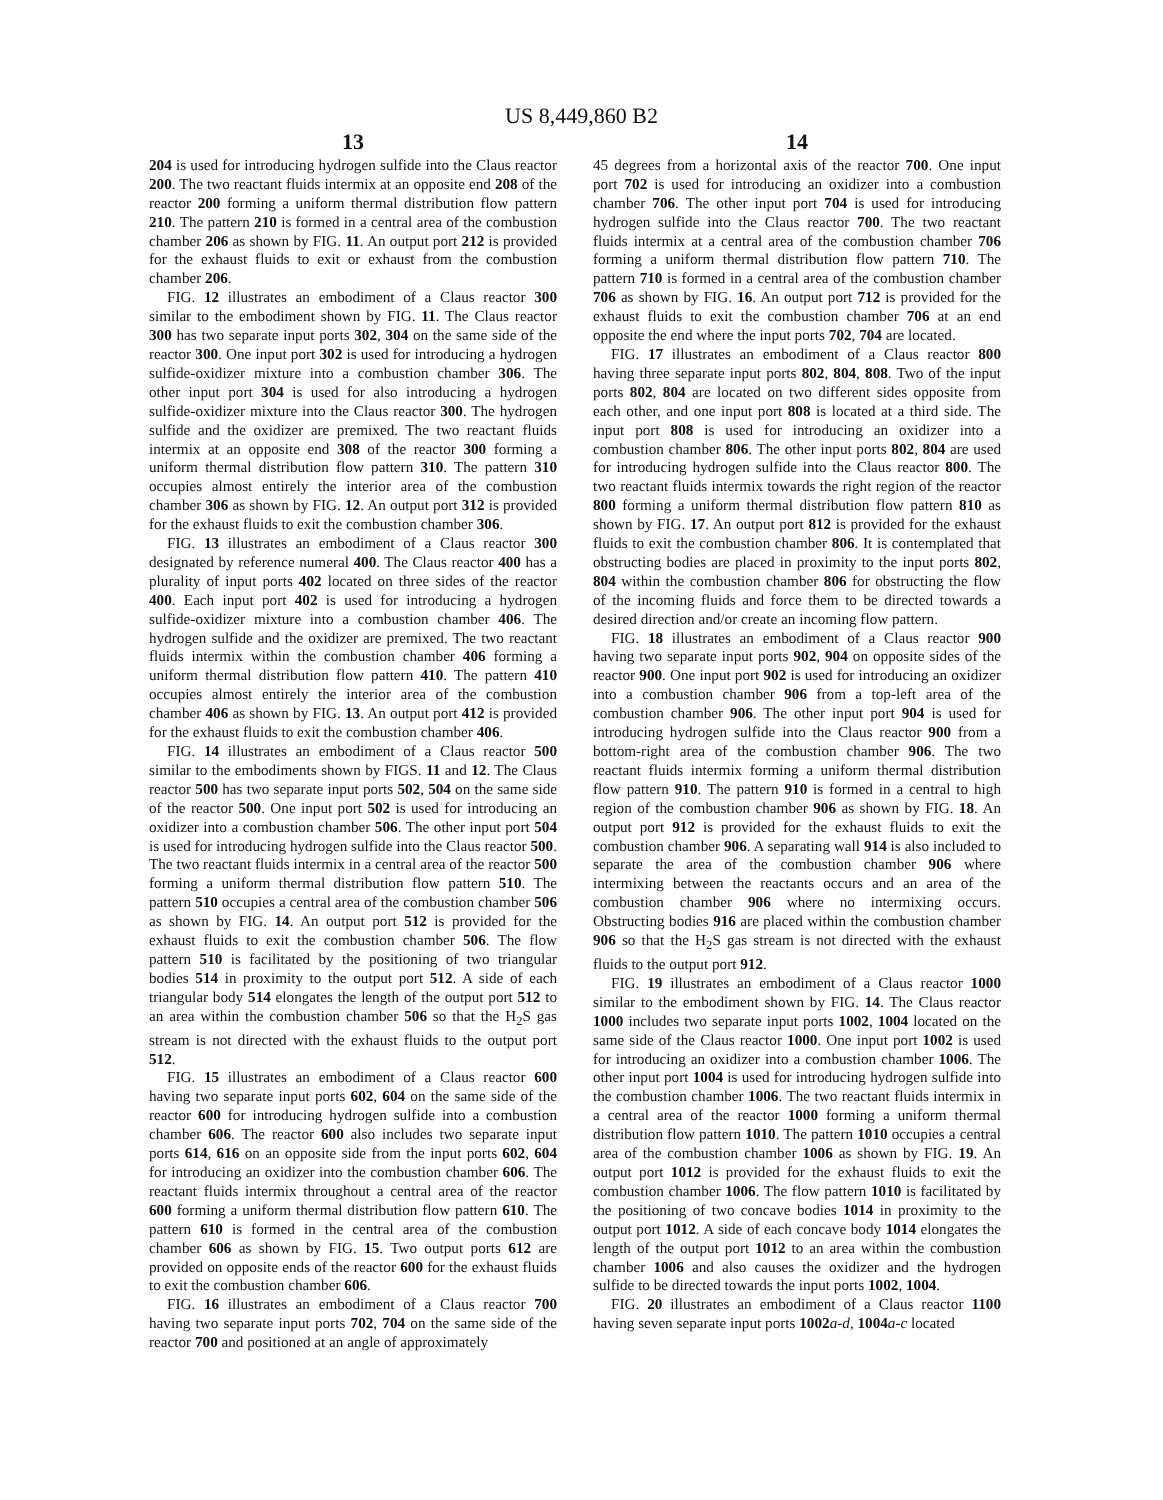US 8,449,860 B2
13
204 is used for introducing hydrogen sulfide into the Claus reactor 200. The two reactant fluids intermix at an opposite end 208 of the reactor 200 forming a uniform thermal distribution flow pattern 210. The pattern 210 is formed in a central area of the combustion chamber 206 as shown by FIG. 11. An output port 212 is provided for the exhaust fluids to exit or exhaust from the combustion chamber 206.
FIG. 12 illustrates an embodiment of a Claus reactor 300 similar to the embodiment shown by FIG. 11. The Claus reactor 300 has two separate input ports 302, 304 on the same side of the reactor 300. One input port 302 is used for introducing a hydrogen sulfide-oxidizer mixture into a combustion chamber 306. The other input port 304 is used for also introducing a hydrogen sulfide-oxidizer mixture into the Claus reactor 300. The hydrogen sulfide and the oxidizer are premixed. The two reactant fluids intermix at an opposite end 308 of the reactor 300 forming a uniform thermal distribution flow pattern 310. The pattern 310 occupies almost entirely the interior area of the combustion chamber 306 as shown by FIG. 12. An output port 312 is provided for the exhaust fluids to exit the combustion chamber 306.
FIG. 13 illustrates an embodiment of a Claus reactor 300 designated by reference numeral 400. The Claus reactor 400 has a plurality of input ports 402 located on three sides of the reactor 400. Each input port 402 is used for introducing a hydrogen sulfide-oxidizer mixture into a combustion chamber 406. The hydrogen sulfide and the oxidizer are premixed. The two reactant fluids intermix within the combustion chamber 406 forming a uniform thermal distribution flow pattern 410. The pattern 410 occupies almost entirely the interior area of the combustion chamber 406 as shown by FIG. 13. An output port 412 is provided for the exhaust fluids to exit the combustion chamber 406.
FIG. 14 illustrates an embodiment of a Claus reactor 500 similar to the embodiments shown by FIGS. 11 and 12. The Claus reactor 500 has two separate input ports 502, 504 on the same side of the reactor 500. One input port 502 is used for introducing an oxidizer into a combustion chamber 506. The other input port 504 is used for introducing hydrogen sulfide into the Claus reactor 500. The two reactant fluids intermix in a central area of the reactor 500 forming a uniform thermal distribution flow pattern 510. The pattern 510 occupies a central area of the combustion chamber 506 as shown by FIG. 14. An output port 512 is provided for the exhaust fluids to exit the combustion chamber 506. The flow pattern 510 is facilitated by the positioning of two triangular bodies 514 in proximity to the output port 512. A side of each triangular body 514 elongates the length of the output port 512 to an area within the combustion chamber 506 so that the H<sub>2</sub>S gas stream is not directed with the exhaust fluids to the output port 512.
FIG. 15 illustrates an embodiment of a Claus reactor 600 having two separate input ports 602, 604 on the same side of the reactor 600 for introducing hydrogen sulfide into a combustion chamber 606. The reactor 600 also includes two separate input ports 614, 616 on an opposite side from the input ports 602, 604 for introducing an oxidizer into the combustion chamber 606. The reactant fluids intermix throughout a central area of the reactor 600 forming a uniform thermal distribution flow pattern 610. The pattern 610 is formed in the central area of the combustion chamber 606 as shown by FIG. 15. Two output ports 612 are provided on opposite ends of the reactor 600 for the exhaust fluids to exit the combustion chamber 606.
FIG. 16 illustrates an embodiment of a Claus reactor 700 having two separate input ports 702, 704 on the same side of the reactor 700 and positioned at an angle of approximately
14
45 degrees from a horizontal axis of the reactor 700. One input port 702 is used for introducing an oxidizer into a combustion chamber 706. The other input port 704 is used for introducing hydrogen sulfide into the Claus reactor 700. The two reactant fluids intermix at a central area of the combustion chamber 706 forming a uniform thermal distribution flow pattern 710. The pattern 710 is formed in a central area of the combustion chamber 706 as shown by FIG. 16. An output port 712 is provided for the exhaust fluids to exit the combustion chamber 706 at an end opposite the end where the input ports 702, 704 are located.
FIG. 17 illustrates an embodiment of a Claus reactor 800 having three separate input ports 802, 804, 808. Two of the input ports 802, 804 are located on two different sides opposite from each other, and one input port 808 is located at a third side. The input port 808 is used for introducing an oxidizer into a combustion chamber 806. The other input ports 802, 804 are used for introducing hydrogen sulfide into the Claus reactor 800. The two reactant fluids intermix towards the right region of the reactor 800 forming a uniform thermal distribution flow pattern 810 as shown by FIG. 17. An output port 812 is provided for the exhaust fluids to exit the combustion chamber 806. It is contemplated that obstructing bodies are placed in proximity to the input ports 802, 804 within the combustion chamber 806 for obstructing the flow of the incoming fluids and force them to be directed towards a desired direction and/or create an incoming flow pattern.
FIG. 18 illustrates an embodiment of a Claus reactor 900 having two separate input ports 902, 904 on opposite sides of the reactor 900. One input port 902 is used for introducing an oxidizer into a combustion chamber 906 from a top-left area of the combustion chamber 906. The other input port 904 is used for introducing hydrogen sulfide into the Claus reactor 900 from a bottom-right area of the combustion chamber 906. The two reactant fluids intermix forming a uniform thermal distribution flow pattern 910. The pattern 910 is formed in a central to high region of the combustion chamber 906 as shown by FIG. 18. An output port 912 is provided for the exhaust fluids to exit the combustion chamber 906. A separating wall 914 is also included to separate the area of the combustion chamber 906 where intermixing between the reactants occurs and an area of the combustion chamber 906 where no intermixing occurs. Obstructing bodies 916 are placed within the combustion chamber 906 so that the H<sub>2</sub>S gas stream is not directed with the exhaust fluids to the output port 912.
FIG. 19 illustrates an embodiment of a Claus reactor 1000 similar to the embodiment shown by FIG. 14. The Claus reactor 1000 includes two separate input ports 1002, 1004 located on the same side of the Claus reactor 1000. One input port 1002 is used for introducing an oxidizer into a combustion chamber 1006. The other input port 1004 is used for introducing hydrogen sulfide into the combustion chamber 1006. The two reactant fluids intermix in a central area of the reactor 1000 forming a uniform thermal distribution flow pattern 1010. The pattern 1010 occupies a central area of the combustion chamber 1006 as shown by FIG. 19. An output port 1012 is provided for the exhaust fluids to exit the combustion chamber 1006. The flow pattern 1010 is facilitated by the positioning of two concave bodies 1014 in proximity to the output port 1012. A side of each concave body 1014 elongates the length of the output port 1012 to an area within the combustion chamber 1006 and also causes the oxidizer and the hydrogen sulfide to be directed towards the input ports 1002, 1004.
FIG. 20 illustrates an embodiment of a Claus reactor 1100 having seven separate input ports 1002 a-d, 1004 a-c located